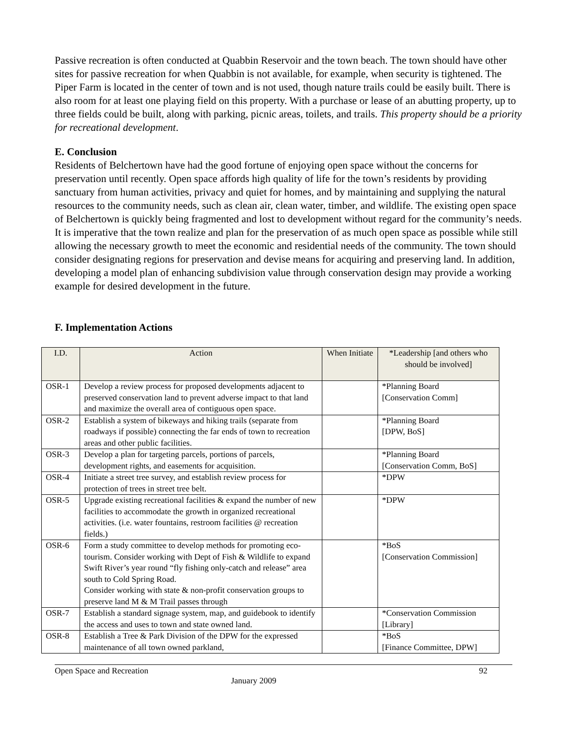Passive recreation is often conducted at Quabbin Reservoir and the town beach. The town should have other sites for passive recreation for when Quabbin is not available, for example, when security is tightened. The Piper Farm is located in the center of town and is not used, though nature trails could be easily built. There is also room for at least one playing field on this property. With a purchase or lease of an abutting property, up to three fields could be built, along with parking, picnic areas, toilets, and trails. This property should be a priority for recreational development.
E. Conclusion
Residents of Belchertown have had the good fortune of enjoying open space without the concerns for preservation until recently. Open space affords high quality of life for the town’s residents by providing sanctuary from human activities, privacy and quiet for homes, and by maintaining and supplying the natural resources to the community needs, such as clean air, clean water, timber, and wildlife. The existing open space of Belchertown is quickly being fragmented and lost to development without regard for the community’s needs. It is imperative that the town realize and plan for the preservation of as much open space as possible while still allowing the necessary growth to meet the economic and residential needs of the community. The town should consider designating regions for preservation and devise means for acquiring and preserving land. In addition, developing a model plan of enhancing subdivision value through conservation design may provide a working example for desired development in the future.
F. Implementation Actions
| I.D. | Action | When Initiate | *Leadership [and others who should be involved] |
| --- | --- | --- | --- |
| OSR-1 | Develop a review process for proposed developments adjacent to preserved conservation land to prevent adverse impact to that land and maximize the overall area of contiguous open space. | | *Planning Board [Conservation Comm] |
| OSR-2 | Establish a system of bikeways and hiking trails (separate from roadways if possible) connecting the far ends of town to recreation areas and other public facilities. | | *Planning Board [DPW, BoS] |
| OSR-3 | Develop a plan for targeting parcels, portions of parcels, development rights, and easements for acquisition. | | *Planning Board [Conservation Comm, BoS] |
| OSR-4 | Initiate a street tree survey, and establish review process for protection of trees in street tree belt. | | *DPW |
| OSR-5 | Upgrade existing recreational facilities & expand the number of new facilities to accommodate the growth in organized recreational activities. (i.e. water fountains, restroom facilities @ recreation fields.) | | *DPW |
| OSR-6 | Form a study committee to develop methods for promoting eco-tourism. Consider working with Dept of Fish & Wildlife to expand Swift River’s year round “fly fishing only-catch and release” area south to Cold Spring Road. Consider working with state & non-profit conservation groups to preserve land M & M Trail passes through | | *BoS [Conservation Commission] |
| OSR-7 | Establish a standard signage system, map, and guidebook to identify the access and uses to town and state owned land. | | *Conservation Commission [Library] |
| OSR-8 | Establish a Tree & Park Division of the DPW for the expressed maintenance of all town owned parkland, | | *BoS [Finance Committee, DPW] |
Open Space and Recreation 92
January 2009